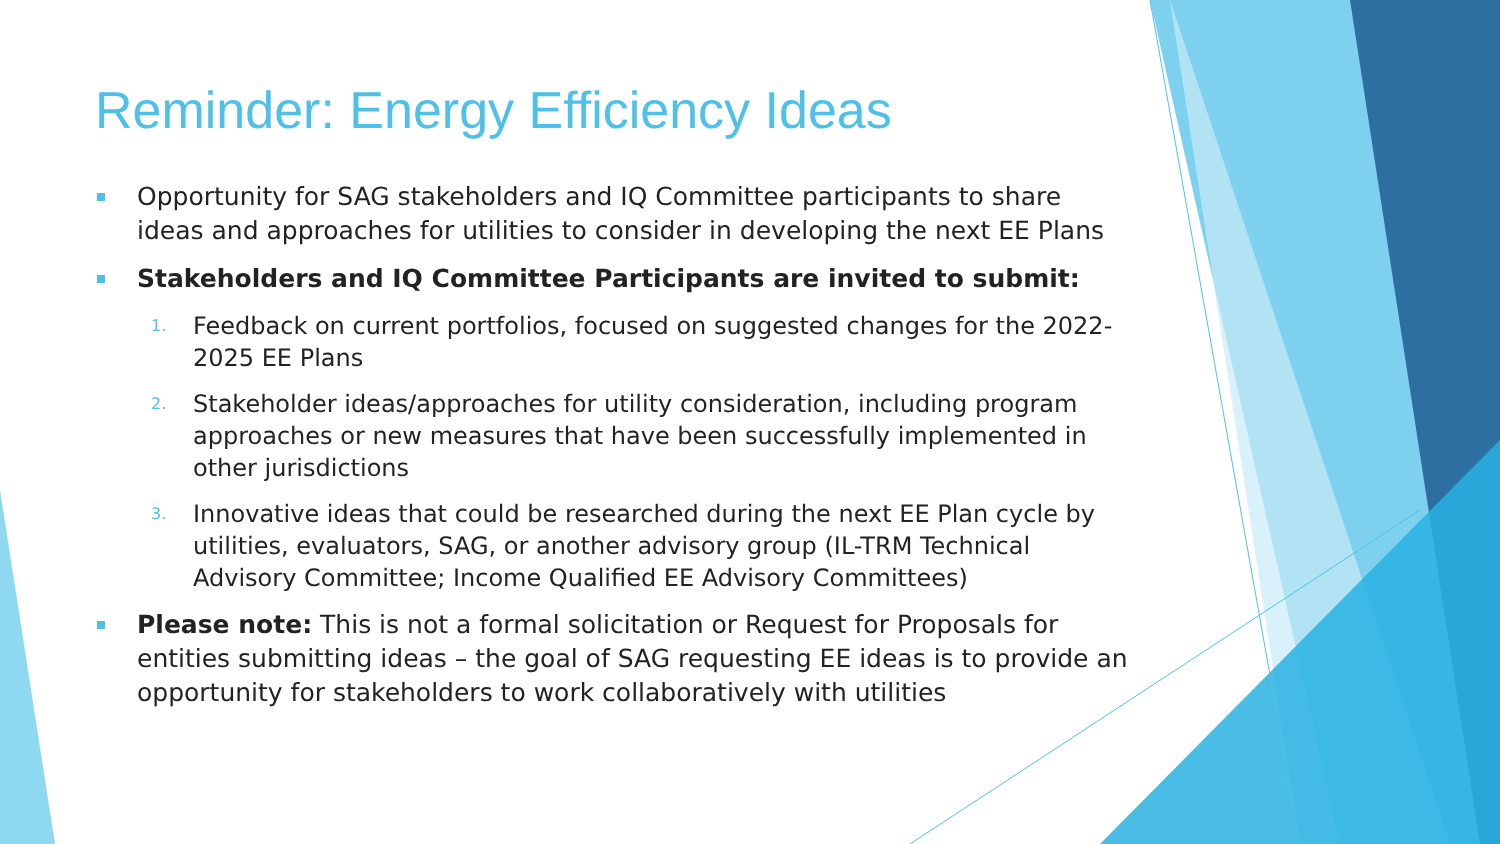Reminder: Energy Efficiency Ideas
Opportunity for SAG stakeholders and IQ Committee participants to share ideas and approaches for utilities to consider in developing the next EE Plans
Stakeholders and IQ Committee Participants are invited to submit:
1. Feedback on current portfolios, focused on suggested changes for the 2022-2025 EE Plans
2. Stakeholder ideas/approaches for utility consideration, including program approaches or new measures that have been successfully implemented in other jurisdictions
3. Innovative ideas that could be researched during the next EE Plan cycle by utilities, evaluators, SAG, or another advisory group (IL-TRM Technical Advisory Committee; Income Qualified EE Advisory Committees)
Please note: This is not a formal solicitation or Request for Proposals for entities submitting ideas – the goal of SAG requesting EE ideas is to provide an opportunity for stakeholders to work collaboratively with utilities